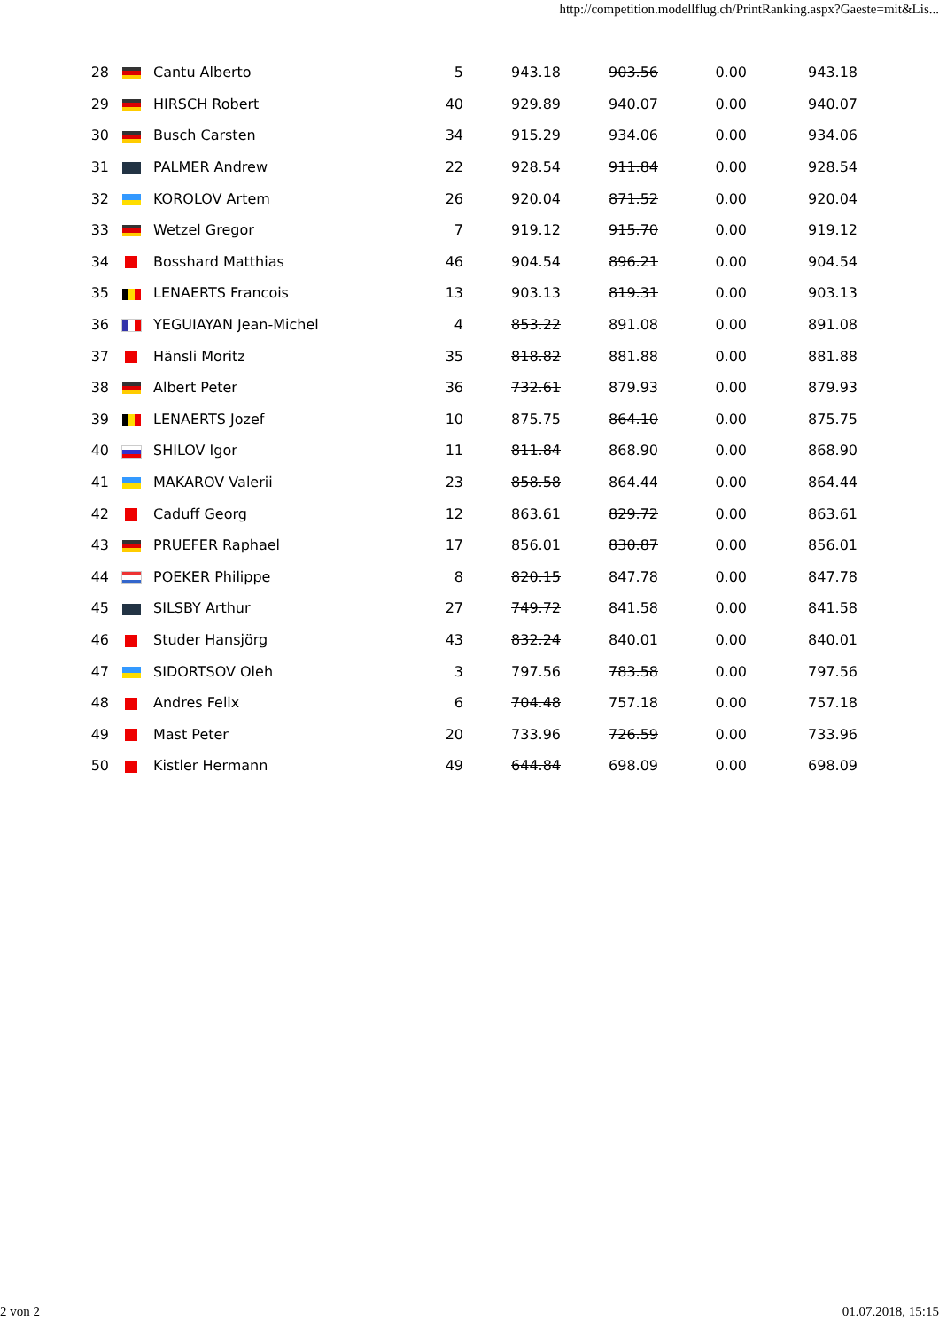http://competition.modellflug.ch/PrintRanking.aspx?Gaeste=mit&Lis...
| 28 | | Cantu Alberto | 5 | 943.18 | 903.56 | 0.00 | 943.18 |
| 29 | | HIRSCH Robert | 40 | 929.89 | 940.07 | 0.00 | 940.07 |
| 30 | | Busch Carsten | 34 | 915.29 | 934.06 | 0.00 | 934.06 |
| 31 | | PALMER Andrew | 22 | 928.54 | 911.84 | 0.00 | 928.54 |
| 32 | | KOROLOV Artem | 26 | 920.04 | 871.52 | 0.00 | 920.04 |
| 33 | | Wetzel Gregor | 7 | 919.12 | 915.70 | 0.00 | 919.12 |
| 34 | | Bosshard Matthias | 46 | 904.54 | 896.21 | 0.00 | 904.54 |
| 35 | | LENAERTS Francois | 13 | 903.13 | 819.31 | 0.00 | 903.13 |
| 36 | | YEGUIAYAN Jean-Michel | 4 | 853.22 | 891.08 | 0.00 | 891.08 |
| 37 | | Hänsli Moritz | 35 | 818.82 | 881.88 | 0.00 | 881.88 |
| 38 | | Albert Peter | 36 | 732.61 | 879.93 | 0.00 | 879.93 |
| 39 | | LENAERTS Jozef | 10 | 875.75 | 864.10 | 0.00 | 875.75 |
| 40 | | SHILOV Igor | 11 | 811.84 | 868.90 | 0.00 | 868.90 |
| 41 | | MAKAROV Valerii | 23 | 858.58 | 864.44 | 0.00 | 864.44 |
| 42 | | Caduff Georg | 12 | 863.61 | 829.72 | 0.00 | 863.61 |
| 43 | | PRUEFER Raphael | 17 | 856.01 | 830.87 | 0.00 | 856.01 |
| 44 | | POEKER Philippe | 8 | 820.15 | 847.78 | 0.00 | 847.78 |
| 45 | | SILSBY Arthur | 27 | 749.72 | 841.58 | 0.00 | 841.58 |
| 46 | | Studer Hansjörg | 43 | 832.24 | 840.01 | 0.00 | 840.01 |
| 47 | | SIDORTSOV Oleh | 3 | 797.56 | 783.58 | 0.00 | 797.56 |
| 48 | | Andres Felix | 6 | 704.48 | 757.18 | 0.00 | 757.18 |
| 49 | | Mast Peter | 20 | 733.96 | 726.59 | 0.00 | 733.96 |
| 50 | | Kistler Hermann | 49 | 644.84 | 698.09 | 0.00 | 698.09 |
2 von 2 01.07.2018, 15:15